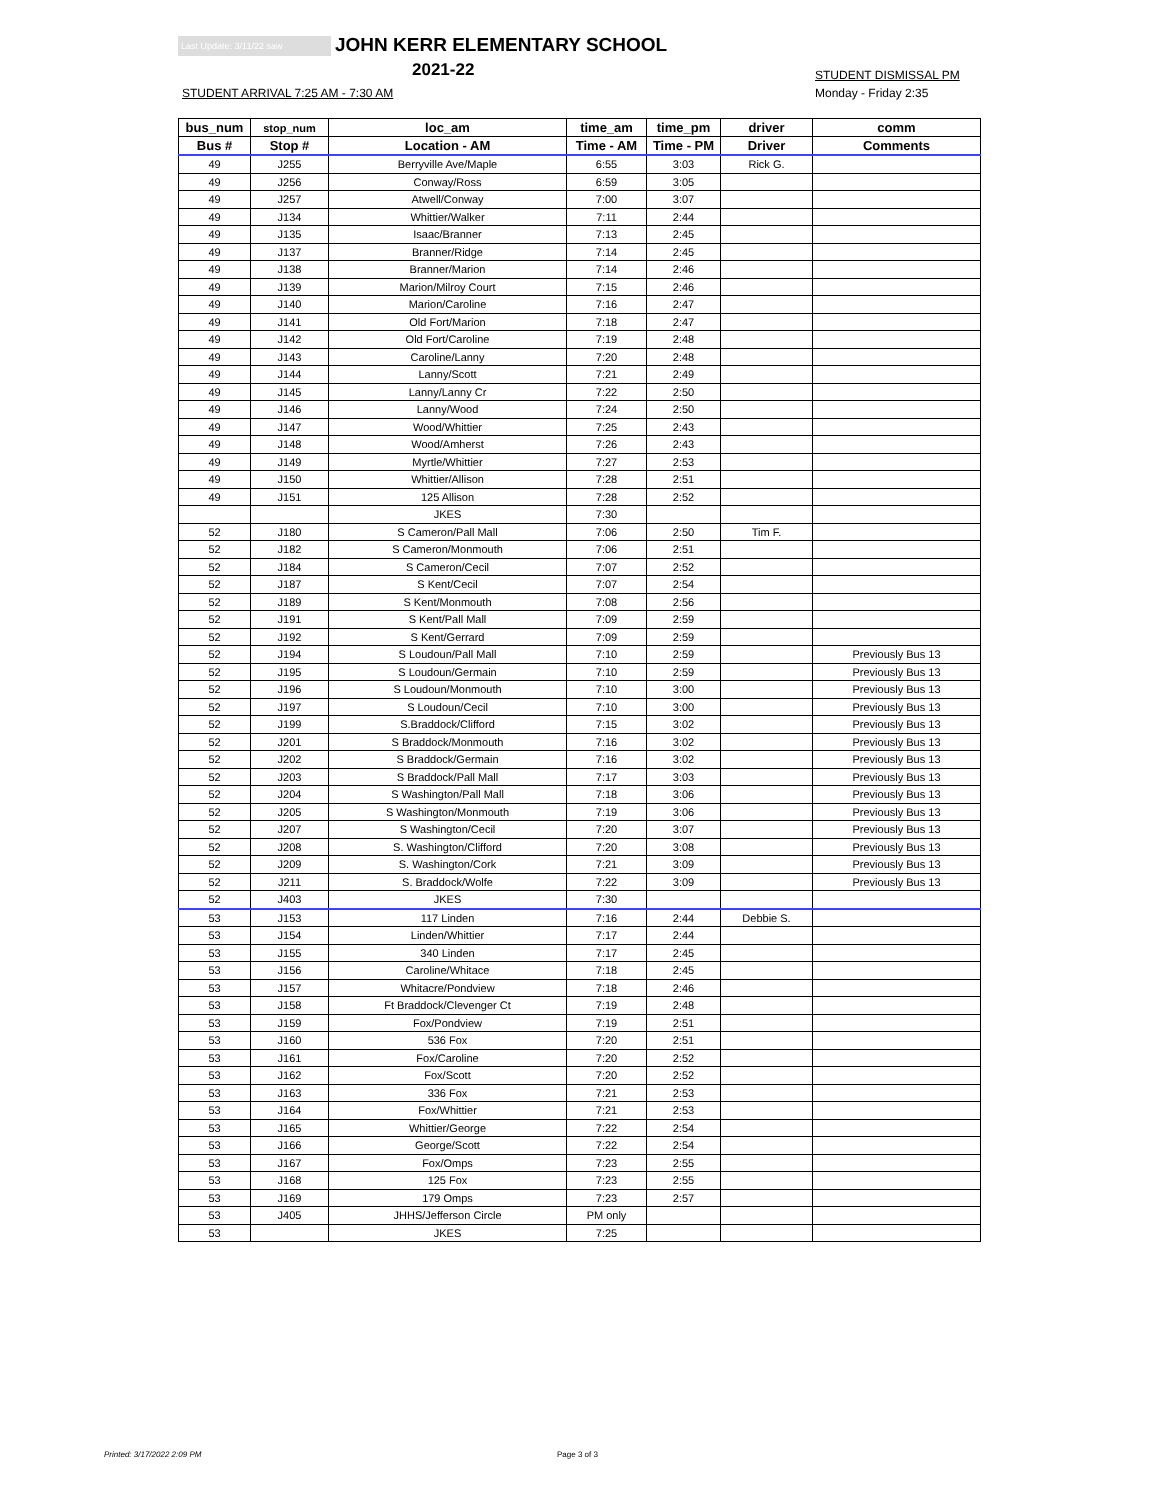Last Update: 3/11/22 saw JOHN KERR ELEMENTARY SCHOOL
2021-22
STUDENT ARRIVAL 7:25 AM - 7:30 AM
STUDENT DISMISSAL PM
Monday - Friday 2:35
| bus_num | stop_num | loc_am | time_am | time_pm | driver | comm |
| --- | --- | --- | --- | --- | --- | --- |
| Bus # | Stop # | Location - AM | Time - AM | Time - PM | Driver | Comments |
| 49 | J255 | Berryville Ave/Maple | 6:55 | 3:03 | Rick G. | |
| 49 | J256 | Conway/Ross | 6:59 | 3:05 | | |
| 49 | J257 | Atwell/Conway | 7:00 | 3:07 | | |
| 49 | J134 | Whittier/Walker | 7:11 | 2:44 | | |
| 49 | J135 | Isaac/Branner | 7:13 | 2:45 | | |
| 49 | J137 | Branner/Ridge | 7:14 | 2:45 | | |
| 49 | J138 | Branner/Marion | 7:14 | 2:46 | | |
| 49 | J139 | Marion/Milroy Court | 7:15 | 2:46 | | |
| 49 | J140 | Marion/Caroline | 7:16 | 2:47 | | |
| 49 | J141 | Old Fort/Marion | 7:18 | 2:47 | | |
| 49 | J142 | Old Fort/Caroline | 7:19 | 2:48 | | |
| 49 | J143 | Caroline/Lanny | 7:20 | 2:48 | | |
| 49 | J144 | Lanny/Scott | 7:21 | 2:49 | | |
| 49 | J145 | Lanny/Lanny Cr | 7:22 | 2:50 | | |
| 49 | J146 | Lanny/Wood | 7:24 | 2:50 | | |
| 49 | J147 | Wood/Whittier | 7:25 | 2:43 | | |
| 49 | J148 | Wood/Amherst | 7:26 | 2:43 | | |
| 49 | J149 | Myrtle/Whittier | 7:27 | 2:53 | | |
| 49 | J150 | Whittier/Allison | 7:28 | 2:51 | | |
| 49 | J151 | 125 Allison | 7:28 | 2:52 | | |
| | | JKES | 7:30 | | | |
| 52 | J180 | S Cameron/Pall Mall | 7:06 | 2:50 | Tim F. | |
| 52 | J182 | S Cameron/Monmouth | 7:06 | 2:51 | | |
| 52 | J184 | S Cameron/Cecil | 7:07 | 2:52 | | |
| 52 | J187 | S Kent/Cecil | 7:07 | 2:54 | | |
| 52 | J189 | S Kent/Monmouth | 7:08 | 2:56 | | |
| 52 | J191 | S Kent/Pall Mall | 7:09 | 2:59 | | |
| 52 | J192 | S Kent/Gerrard | 7:09 | 2:59 | | |
| 52 | J194 | S Loudoun/Pall Mall | 7:10 | 2:59 | | Previously Bus 13 |
| 52 | J195 | S Loudoun/Germain | 7:10 | 2:59 | | Previously Bus 13 |
| 52 | J196 | S Loudoun/Monmouth | 7:10 | 3:00 | | Previously Bus 13 |
| 52 | J197 | S Loudoun/Cecil | 7:10 | 3:00 | | Previously Bus 13 |
| 52 | J199 | S.Braddock/Clifford | 7:15 | 3:02 | | Previously Bus 13 |
| 52 | J201 | S Braddock/Monmouth | 7:16 | 3:02 | | Previously Bus 13 |
| 52 | J202 | S Braddock/Germain | 7:16 | 3:02 | | Previously Bus 13 |
| 52 | J203 | S Braddock/Pall Mall | 7:17 | 3:03 | | Previously Bus 13 |
| 52 | J204 | S Washington/Pall Mall | 7:18 | 3:06 | | Previously Bus 13 |
| 52 | J205 | S Washington/Monmouth | 7:19 | 3:06 | | Previously Bus 13 |
| 52 | J207 | S Washington/Cecil | 7:20 | 3:07 | | Previously Bus 13 |
| 52 | J208 | S. Washington/Clifford | 7:20 | 3:08 | | Previously Bus 13 |
| 52 | J209 | S. Washington/Cork | 7:21 | 3:09 | | Previously Bus 13 |
| 52 | J211 | S. Braddock/Wolfe | 7:22 | 3:09 | | Previously Bus 13 |
| 52 | J403 | JKES | 7:30 | | | |
| 53 | J153 | 117 Linden | 7:16 | 2:44 | Debbie S. | |
| 53 | J154 | Linden/Whittier | 7:17 | 2:44 | | |
| 53 | J155 | 340 Linden | 7:17 | 2:45 | | |
| 53 | J156 | Caroline/Whitace | 7:18 | 2:45 | | |
| 53 | J157 | Whitacre/Pondview | 7:18 | 2:46 | | |
| 53 | J158 | Ft Braddock/Clevenger Ct | 7:19 | 2:48 | | |
| 53 | J159 | Fox/Pondview | 7:19 | 2:51 | | |
| 53 | J160 | 536 Fox | 7:20 | 2:51 | | |
| 53 | J161 | Fox/Caroline | 7:20 | 2:52 | | |
| 53 | J162 | Fox/Scott | 7:20 | 2:52 | | |
| 53 | J163 | 336 Fox | 7:21 | 2:53 | | |
| 53 | J164 | Fox/Whittier | 7:21 | 2:53 | | |
| 53 | J165 | Whittier/George | 7:22 | 2:54 | | |
| 53 | J166 | George/Scott | 7:22 | 2:54 | | |
| 53 | J167 | Fox/Omps | 7:23 | 2:55 | | |
| 53 | J168 | 125 Fox | 7:23 | 2:55 | | |
| 53 | J169 | 179 Omps | 7:23 | 2:57 | | |
| 53 | J405 | JHHS/Jefferson Circle | PM only | | | |
| 53 | | JKES | 7:25 | | | |
Printed: 3/17/2022 2:09 PM Page 3 of 3